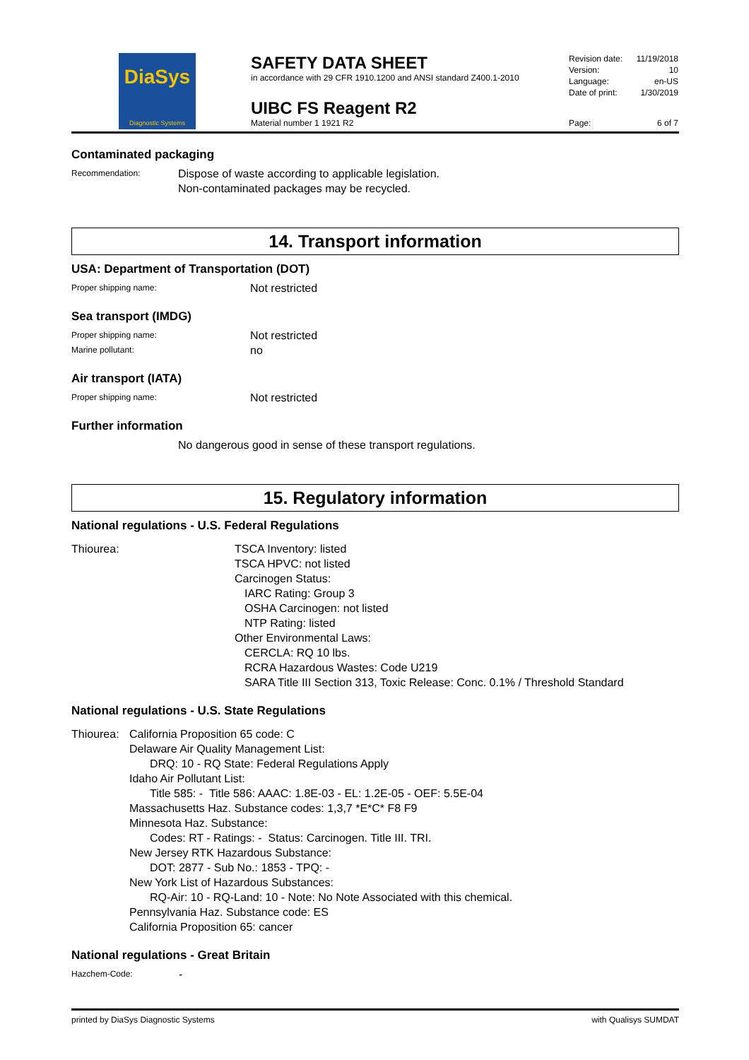DiaSys
Diagnostic Systems
SAFETY DATA SHEET
in accordance with 29 CFR 1910.1200 and ANSI standard Z400.1-2010
UIBC FS Reagent R2
Material number 1 1921 R2
Revision date: 11/19/2018
Version: 10
Language: en-US
Date of print: 1/30/2019
Page: 6 of 7
Contaminated packaging
Recommendation:
Dispose of waste according to applicable legislation.
Non-contaminated packages may be recycled.
14. Transport information
USA: Department of Transportation (DOT)
Proper shipping name:
Not restricted
Sea transport (IMDG)
Proper shipping name:
Not restricted
Marine pollutant:
no
Air transport (IATA)
Proper shipping name:
Not restricted
Further information
No dangerous good in sense of these transport regulations.
15. Regulatory information
National regulations - U.S. Federal Regulations
Thiourea: TSCA Inventory: listed
TSCA HPVC: not listed
Carcinogen Status:
IARC Rating: Group 3
OSHA Carcinogen: not listed
NTP Rating: listed
Other Environmental Laws:
CERCLA: RQ 10 lbs.
RCRA Hazardous Wastes: Code U219
SARA Title III Section 313, Toxic Release: Conc. 0.1% / Threshold Standard
National regulations - U.S. State Regulations
Thiourea:
California Proposition 65 code: C
Delaware Air Quality Management List:
DRQ: 10 - RQ State: Federal Regulations Apply
Idaho Air Pollutant List:
Title 585: - Title 586: AAAC: 1.8E-03 - EL: 1.2E-05 - OEF: 5.5E-04
Massachusetts Haz. Substance codes: 1,3,7 *E*C* F8 F9
Minnesota Haz. Substance:
Codes: RT - Ratings: - Status: Carcinogen. Title III. TRI.
New Jersey RTK Hazardous Substance:
DOT: 2877 - Sub No.: 1853 - TPQ: -
New York List of Hazardous Substances:
RQ-Air: 10 - RQ-Land: 10 - Note: No Note Associated with this chemical.
Pennsylvania Haz. Substance code: ES
California Proposition 65: cancer
National regulations - Great Britain
Hazchem-Code:
-
printed by DiaSys Diagnostic Systems with Qualisys SUMDAT